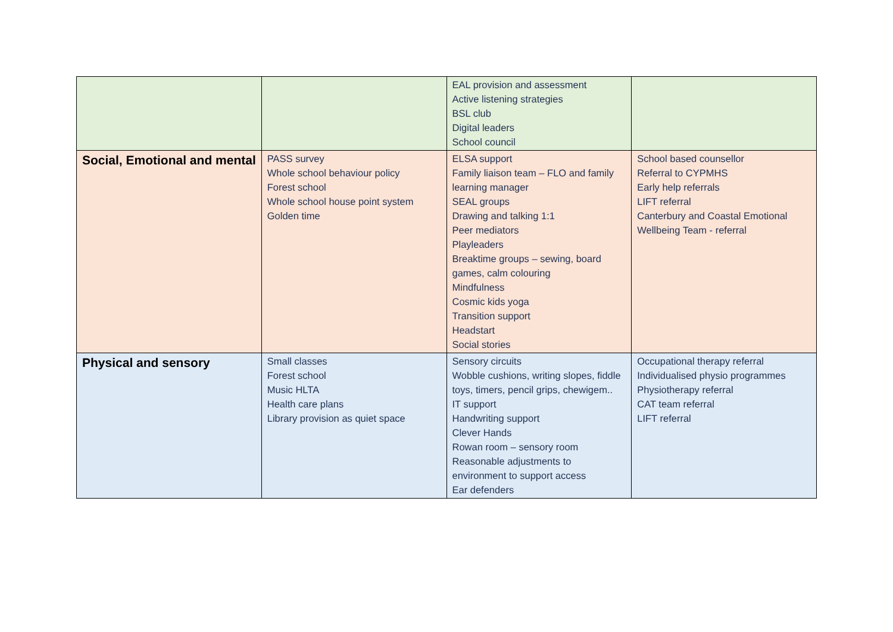| | | EAL provision and assessment Active listening strategies BSL club Digital leaders School council | |
| Social, Emotional and mental | PASS survey Whole school behaviour policy Forest school Whole school house point system Golden time | ELSA support Family liaison team – FLO and family learning manager SEAL groups Drawing and talking 1:1 Peer mediators Playleaders Breaktime groups – sewing, board games, calm colouring Mindfulness Cosmic kids yoga Transition support Headstart Social stories | School based counsellor Referral to CYPMHS Early help referrals LIFT referral Canterbury and Coastal Emotional Wellbeing Team - referral |
| Physical and sensory | Small classes Forest school Music HLTA Health care plans Library provision as quiet space | Sensory circuits Wobble cushions, writing slopes, fiddle toys, timers, pencil grips, chewigem.. IT support Handwriting support Clever Hands Rowan room – sensory room Reasonable adjustments to environment to support access Ear defenders | Occupational therapy referral Individualised physio programmes Physiotherapy referral CAT team referral LIFT referral |